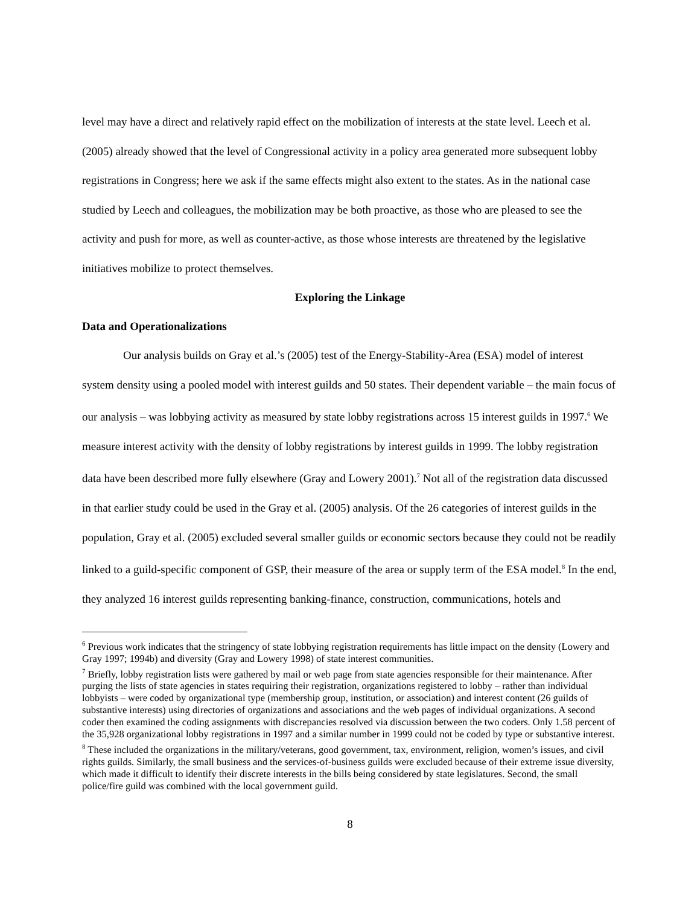level may have a direct and relatively rapid effect on the mobilization of interests at the state level. Leech et al. (2005) already showed that the level of Congressional activity in a policy area generated more subsequent lobby registrations in Congress; here we ask if the same effects might also extent to the states. As in the national case studied by Leech and colleagues, the mobilization may be both proactive, as those who are pleased to see the activity and push for more, as well as counter-active, as those whose interests are threatened by the legislative initiatives mobilize to protect themselves.
Exploring the Linkage
Data and Operationalizations
Our analysis builds on Gray et al.’s (2005) test of the Energy-Stability-Area (ESA) model of interest system density using a pooled model with interest guilds and 50 states. Their dependent variable – the main focus of our analysis – was lobbying activity as measured by state lobby registrations across 15 interest guilds in 1997.<sup>6</sup> We measure interest activity with the density of lobby registrations by interest guilds in 1999. The lobby registration data have been described more fully elsewhere (Gray and Lowery 2001).<sup>7</sup> Not all of the registration data discussed in that earlier study could be used in the Gray et al. (2005) analysis. Of the 26 categories of interest guilds in the population, Gray et al. (2005) excluded several smaller guilds or economic sectors because they could not be readily linked to a guild-specific component of GSP, their measure of the area or supply term of the ESA model.<sup>8</sup> In the end, they analyzed 16 interest guilds representing banking-finance, construction, communications, hotels and
<sup>6</sup> Previous work indicates that the stringency of state lobbying registration requirements has little impact on the density (Lowery and Gray 1997; 1994b) and diversity (Gray and Lowery 1998) of state interest communities.
<sup>7</sup> Briefly, lobby registration lists were gathered by mail or web page from state agencies responsible for their maintenance. After purging the lists of state agencies in states requiring their registration, organizations registered to lobby – rather than individual lobbyists – were coded by organizational type (membership group, institution, or association) and interest content (26 guilds of substantive interests) using directories of organizations and associations and the web pages of individual organizations. A second coder then examined the coding assignments with discrepancies resolved via discussion between the two coders. Only 1.58 percent of the 35,928 organizational lobby registrations in 1997 and a similar number in 1999 could not be coded by type or substantive interest.
<sup>8</sup> These included the organizations in the military/veterans, good government, tax, environment, religion, women’s issues, and civil rights guilds. Similarly, the small business and the services-of-business guilds were excluded because of their extreme issue diversity, which made it difficult to identify their discrete interests in the bills being considered by state legislatures. Second, the small police/fire guild was combined with the local government guild.
8